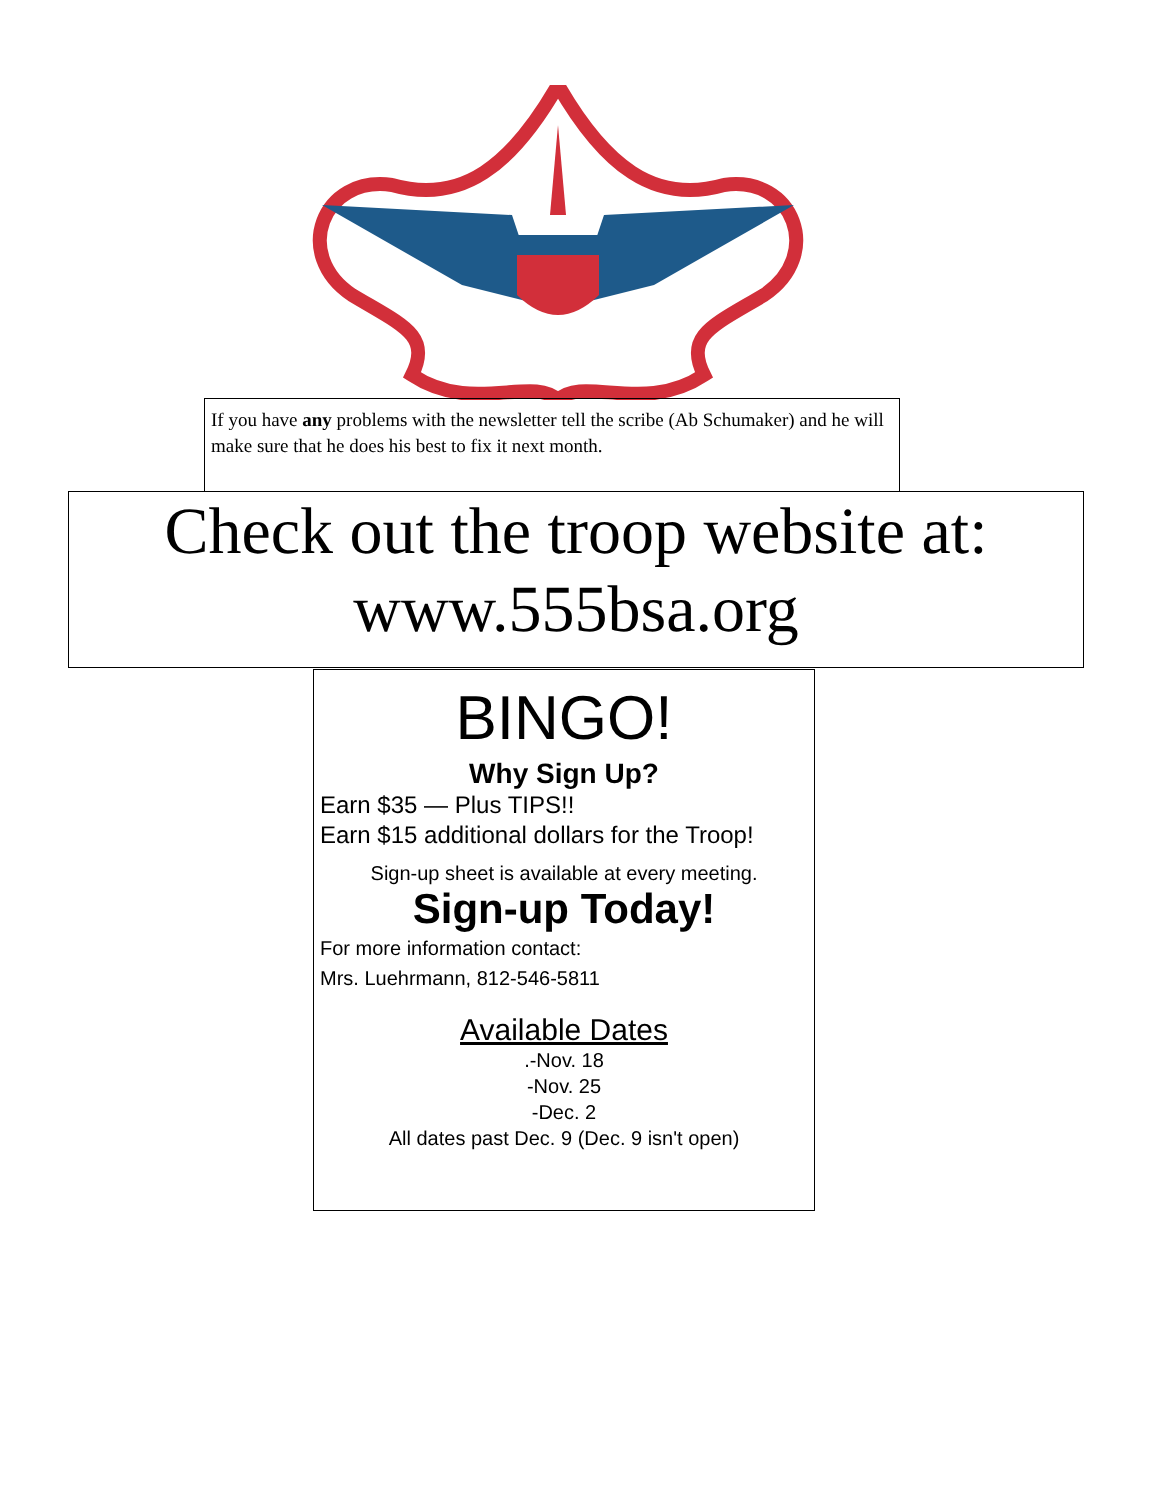If you have any problems with the newsletter tell the scribe (Ab Schumaker) and he will make sure that he does his best to fix it next month.
Check out the troop website at:
www.555bsa.org
BINGO!
Why Sign Up?
Earn $35 — Plus TIPS!!
Earn $15 additional dollars for the Troop!
Sign-up sheet is available at every meeting.
Sign-up Today!
For more information contact:
Mrs. Luehrmann, 812-546-5811
Available Dates
.-Nov. 18
-Nov. 25
-Dec. 2
All dates past Dec. 9 (Dec. 9 isn't open)